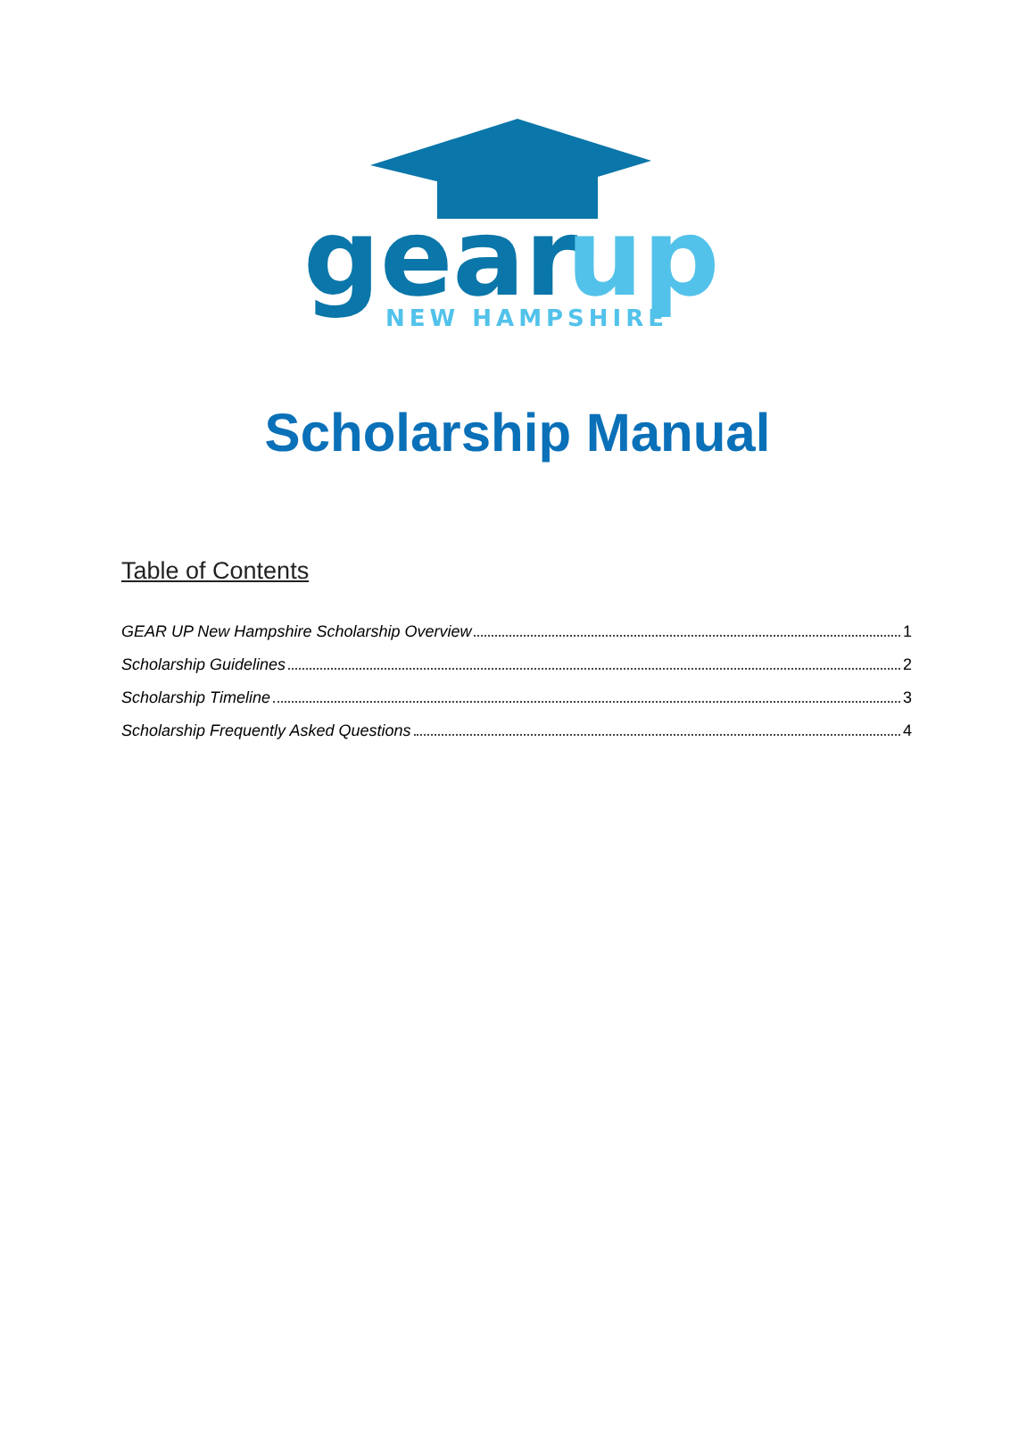gear
up
NEW HAMPSHIRE
Scholarship Manual
Table of Contents
GEAR UP New Hampshire Scholarship Overview 1
Scholarship Guidelines 2
Scholarship Timeline 3
Scholarship Frequently Asked Questions 4